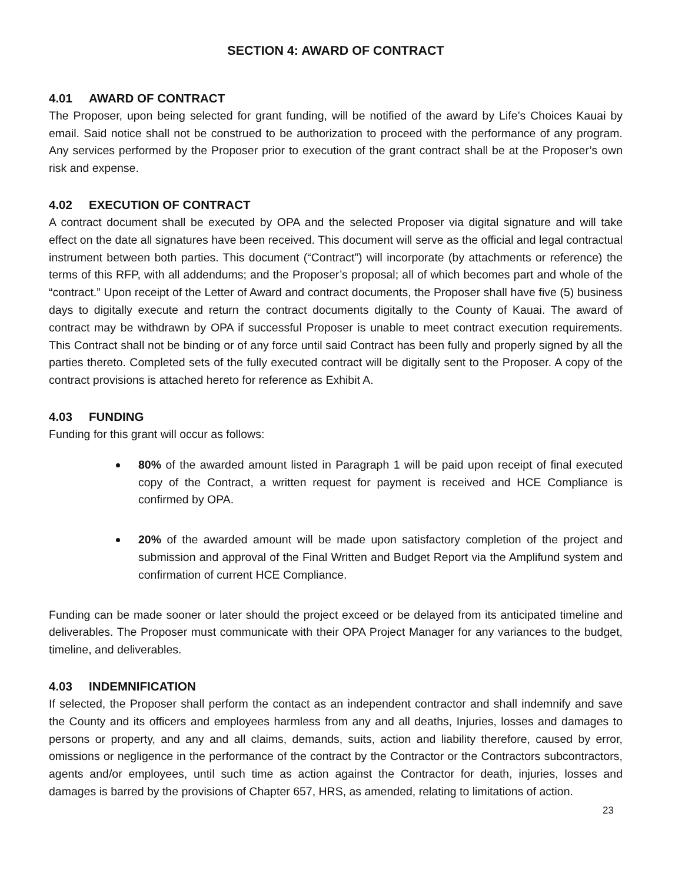SECTION 4: AWARD OF CONTRACT
4.01 AWARD OF CONTRACT
The Proposer, upon being selected for grant funding, will be notified of the award by Life’s Choices Kauai by email. Said notice shall not be construed to be authorization to proceed with the performance of any program. Any services performed by the Proposer prior to execution of the grant contract shall be at the Proposer’s own risk and expense.
4.02 EXECUTION OF CONTRACT
A contract document shall be executed by OPA and the selected Proposer via digital signature and will take effect on the date all signatures have been received. This document will serve as the official and legal contractual instrument between both parties. This document (“Contract”) will incorporate (by attachments or reference) the terms of this RFP, with all addendums; and the Proposer’s proposal; all of which becomes part and whole of the “contract.” Upon receipt of the Letter of Award and contract documents, the Proposer shall have five (5) business days to digitally execute and return the contract documents digitally to the County of Kauai. The award of contract may be withdrawn by OPA if successful Proposer is unable to meet contract execution requirements. This Contract shall not be binding or of any force until said Contract has been fully and properly signed by all the parties thereto. Completed sets of the fully executed contract will be digitally sent to the Proposer. A copy of the contract provisions is attached hereto for reference as Exhibit A.
4.03 FUNDING
Funding for this grant will occur as follows:
80% of the awarded amount listed in Paragraph 1 will be paid upon receipt of final executed copy of the Contract, a written request for payment is received and HCE Compliance is confirmed by OPA.
20% of the awarded amount will be made upon satisfactory completion of the project and submission and approval of the Final Written and Budget Report via the Amplifund system and confirmation of current HCE Compliance.
Funding can be made sooner or later should the project exceed or be delayed from its anticipated timeline and deliverables. The Proposer must communicate with their OPA Project Manager for any variances to the budget, timeline, and deliverables.
4.03 INDEMNIFICATION
If selected, the Proposer shall perform the contact as an independent contractor and shall indemnify and save the County and its officers and employees harmless from any and all deaths, Injuries, losses and damages to persons or property, and any and all claims, demands, suits, action and liability therefore, caused by error, omissions or negligence in the performance of the contract by the Contractor or the Contractors subcontractors, agents and/or employees, until such time as action against the Contractor for death, injuries, losses and damages is barred by the provisions of Chapter 657, HRS, as amended, relating to limitations of action.
23